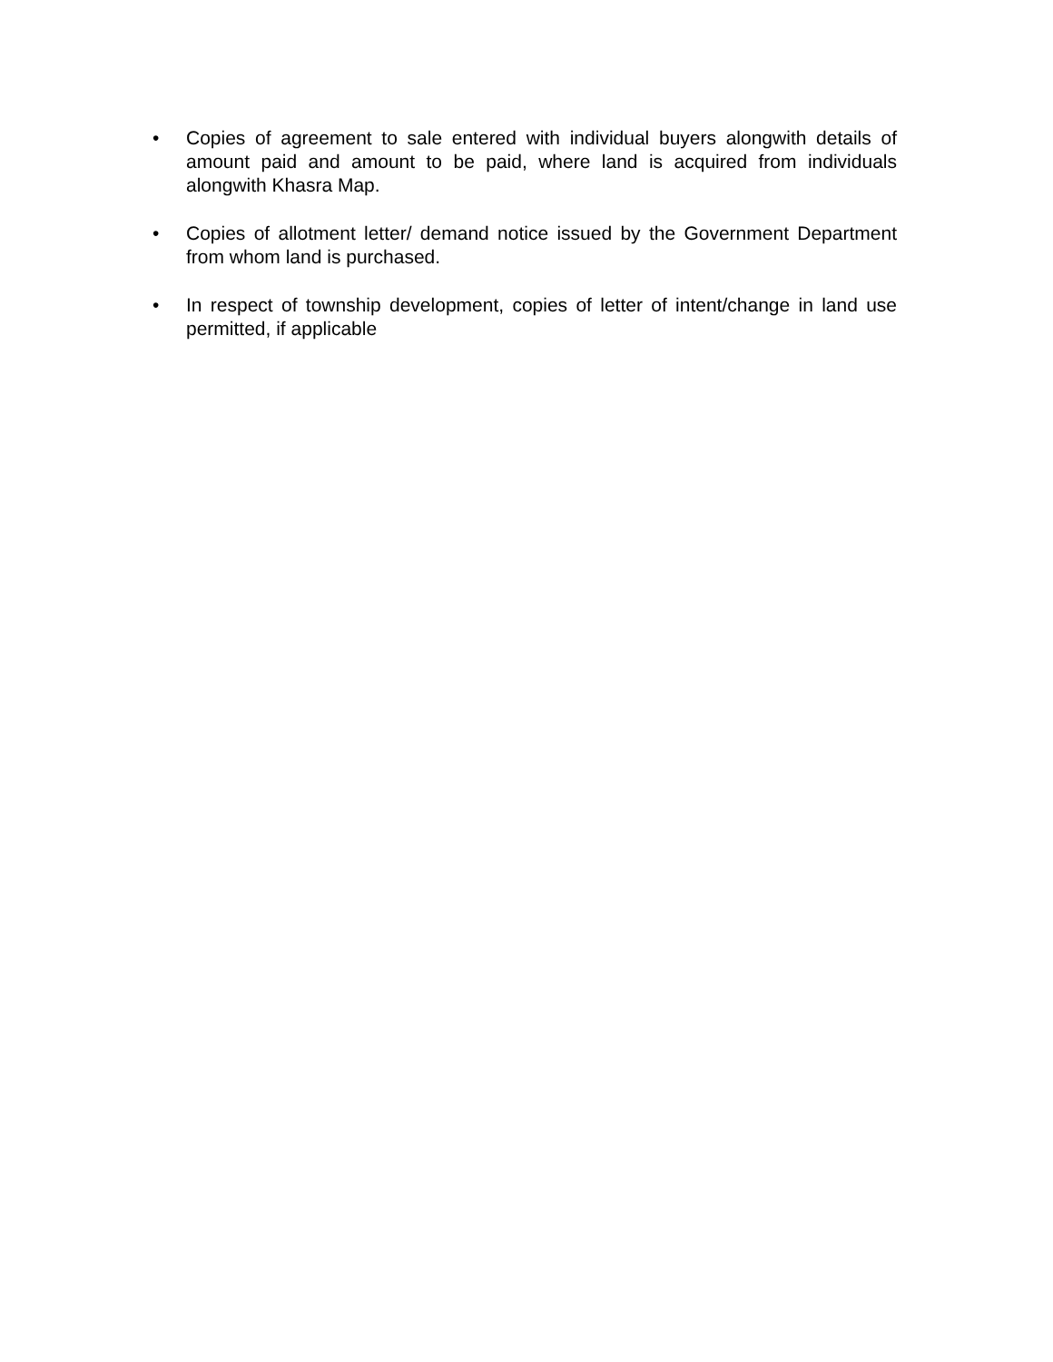• Copies of agreement to sale entered with individual buyers alongwith details of amount paid and amount to be paid, where land is acquired from individuals alongwith Khasra Map.
• Copies of allotment letter/ demand notice issued by the Government Department from whom land is purchased.
• In respect of township development, copies of letter of intent/change in land use permitted, if applicable